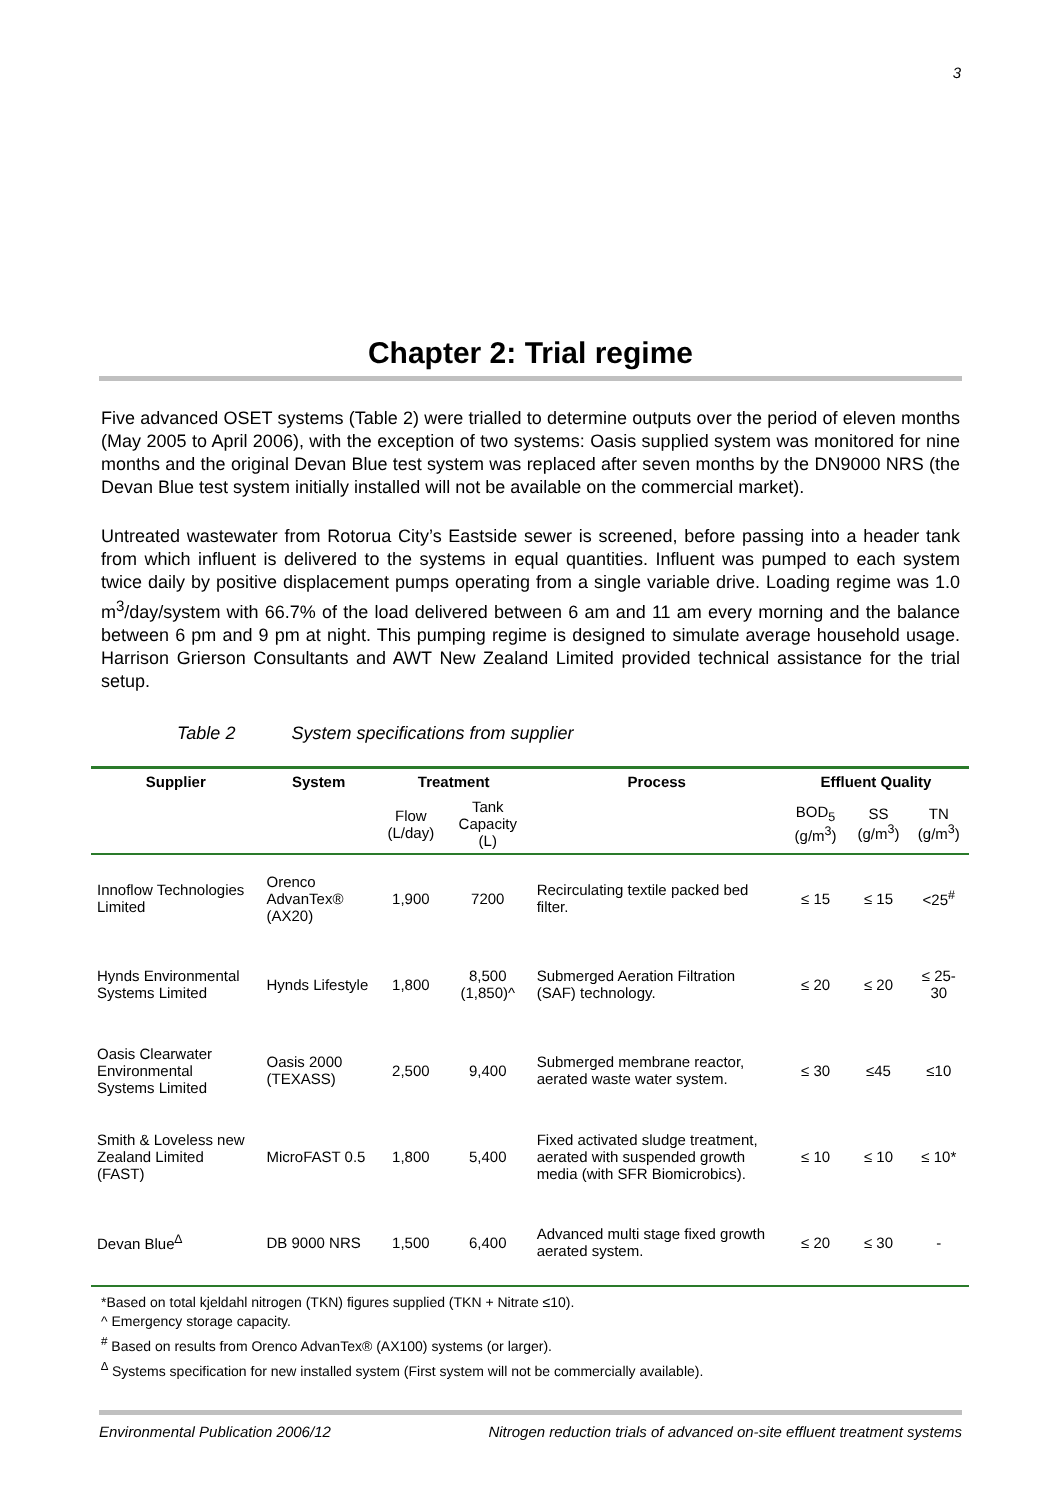3
Chapter 2: Trial regime
Five advanced OSET systems (Table 2) were trialled to determine outputs over the period of eleven months (May 2005 to April 2006), with the exception of two systems: Oasis supplied system was monitored for nine months and the original Devan Blue test system was replaced after seven months by the DN9000 NRS (the Devan Blue test system initially installed will not be available on the commercial market).
Untreated wastewater from Rotorua City’s Eastside sewer is screened, before passing into a header tank from which influent is delivered to the systems in equal quantities. Influent was pumped to each system twice daily by positive displacement pumps operating from a single variable drive. Loading regime was 1.0 m<sup>3</sup>/day/system with 66.7% of the load delivered between 6 am and 11 am every morning and the balance between 6 pm and 9 pm at night. This pumping regime is designed to simulate average household usage. Harrison Grierson Consultants and AWT New Zealand Limited provided technical assistance for the trial setup.
Table 2 System specifications from supplier
| Supplier | System | Treatment | | Process | Effluent Quality | | |
| --- | --- | --- | --- | --- | --- | --- | --- |
| | | Flow (L/day) | Tank Capacity (L) | | BOD<sub>5</sub> (g/m<sup>3</sup>) | SS (g/m<sup>3</sup>) | TN (g/m<sup>3</sup>) |
| Innoflow Technologies Limited | Orenco AdvanTex® (AX20) | 1,900 | 7200 | Recirculating textile packed bed filter. | ≤ 15 | ≤ 15 | <25<sup>#</sup> |
| Hynds Environmental Systems Limited | Hynds Lifestyle | 1,800 | 8,500 (1,850)^ | Submerged Aeration Filtration (SAF) technology. | ≤ 20 | ≤ 20 | ≤ 25-30 |
| Oasis Clearwater Environmental Systems Limited | Oasis 2000 (TEXASS) | 2,500 | 9,400 | Submerged membrane reactor, aerated waste water system. | ≤ 30 | ≤45 | ≤10 |
| Smith & Loveless new Zealand Limited (FAST) | MicroFAST 0.5 | 1,800 | 5,400 | Fixed activated sludge treatment, aerated with suspended growth media (with SFR Biomicrobics). | ≤ 10 | ≤ 10 | ≤ 10* |
| Devan Blue<sup>∆</sup> | DB 9000 NRS | 1,500 | 6,400 | Advanced multi stage fixed growth aerated system. | ≤ 20 | ≤ 30 | - |
*Based on total kjeldahl nitrogen (TKN) figures supplied (TKN + Nitrate ≤10).
^ Emergency storage capacity.
<sup>#</sup> Based on results from Orenco AdvanTex® (AX100) systems (or larger).
<sup>∆</sup> Systems specification for new installed system (First system will not be commercially available).
Environmental Publication 2006/12 Nitrogen reduction trials of advanced on-site effluent treatment systems